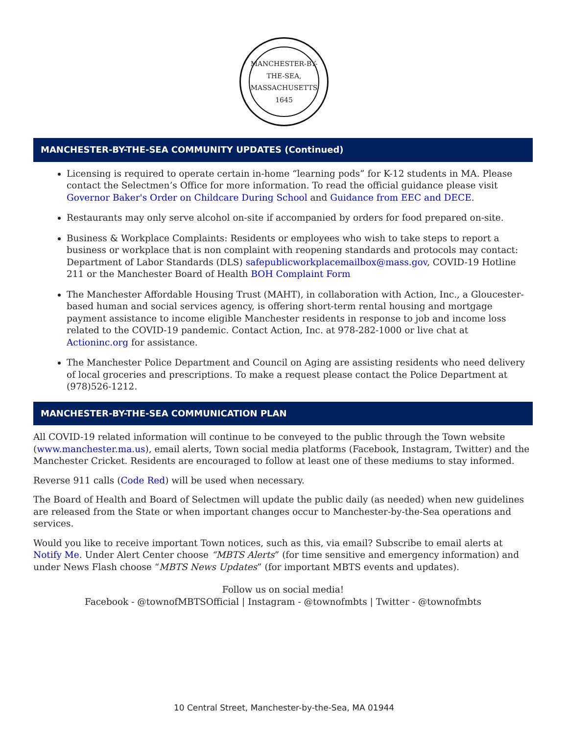MANCHESTER-BY-THE-SEA, MASSACHUSETTS 1645
MANCHESTER-BY-THE-SEA COMMUNITY UPDATES (Continued)
Licensing is required to operate certain in-home “learning pods” for K-12 students in MA. Please contact the Selectmen’s Office for more information. To read the official guidance please visit Governor Baker's Order on Childcare During School and Guidance from EEC and DECE.
Restaurants may only serve alcohol on-site if accompanied by orders for food prepared on-site.
Business & Workplace Complaints: Residents or employees who wish to take steps to report a business or workplace that is non complaint with reopening standards and protocols may contact: Department of Labor Standards (DLS) safepublicworkplacemailbox@mass.gov, COVID-19 Hotline 211 or the Manchester Board of Health BOH Complaint Form
The Manchester Affordable Housing Trust (MAHT), in collaboration with Action, Inc., a Gloucester-based human and social services agency, is offering short-term rental housing and mortgage payment assistance to income eligible Manchester residents in response to job and income loss related to the COVID-19 pandemic. Contact Action, Inc. at 978-282-1000 or live chat at Actioninc.org for assistance.
The Manchester Police Department and Council on Aging are assisting residents who need delivery of local groceries and prescriptions. To make a request please contact the Police Department at (978)526-1212.
MANCHESTER-BY-THE-SEA COMMUNICATION PLAN
All COVID-19 related information will continue to be conveyed to the public through the Town website (www.manchester.ma.us), email alerts, Town social media platforms (Facebook, Instagram, Twitter) and the Manchester Cricket. Residents are encouraged to follow at least one of these mediums to stay informed.
Reverse 911 calls (Code Red) will be used when necessary.
The Board of Health and Board of Selectmen will update the public daily (as needed) when new guidelines are released from the State or when important changes occur to Manchester-by-the-Sea operations and services.
Would you like to receive important Town notices, such as this, via email? Subscribe to email alerts at Notify Me. Under Alert Center choose “MBTS Alerts” (for time sensitive and emergency information) and under News Flash choose “MBTS News Updates” (for important MBTS events and updates).
Follow us on social media!
Facebook - @townofMBTSOfficial | Instagram - @townofmbts | Twitter - @townofmbts
10 Central Street, Manchester-by-the-Sea, MA 01944